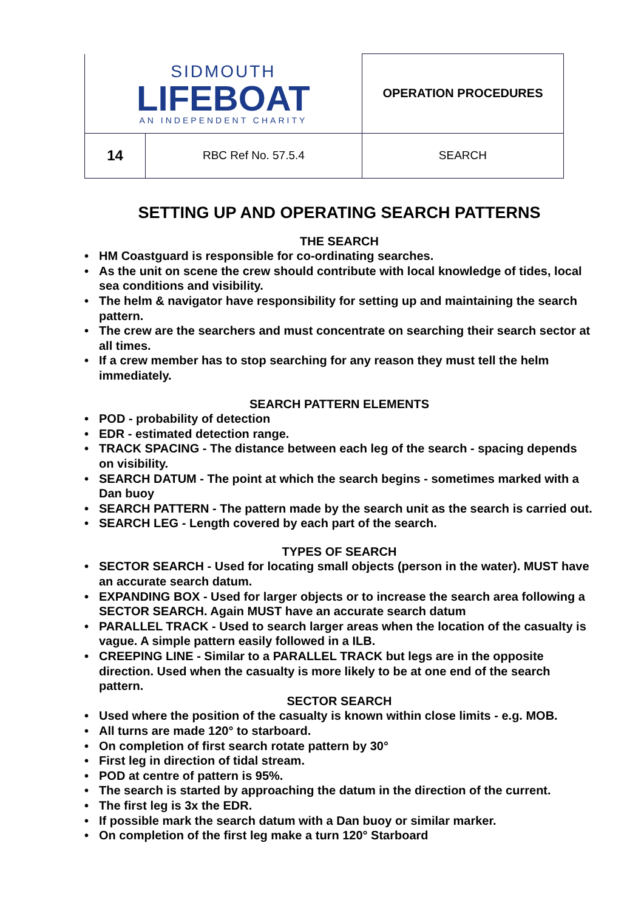| SIDMOUTH LIFEBOAT AN INDEPENDENT CHARITY | | OPERATION PROCEDURES |
| 14 | RBC Ref No. 57.5.4 | SEARCH |
SETTING UP AND OPERATING SEARCH PATTERNS
THE SEARCH
• HM Coastguard is responsible for co-ordinating searches.
• As the unit on scene the crew should contribute with local knowledge of tides, local sea conditions and visibility.
• The helm & navigator have responsibility for setting up and maintaining the search pattern.
• The crew are the searchers and must concentrate on searching their search sector at all times.
• If a crew member has to stop searching for any reason they must tell the helm immediately.
SEARCH PATTERN ELEMENTS
• POD - probability of detection
• EDR - estimated detection range.
• TRACK SPACING - The distance between each leg of the search - spacing depends on visibility.
• SEARCH DATUM - The point at which the search begins - sometimes marked with a Dan buoy
• SEARCH PATTERN - The pattern made by the search unit as the search is carried out.
• SEARCH LEG - Length covered by each part of the search.
TYPES OF SEARCH
• SECTOR SEARCH - Used for locating small objects (person in the water). MUST have an accurate search datum.
• EXPANDING BOX - Used for larger objects or to increase the search area following a SECTOR SEARCH. Again MUST have an accurate search datum
• PARALLEL TRACK - Used to search larger areas when the location of the casualty is vague. A simple pattern easily followed in a ILB.
• CREEPING LINE - Similar to a PARALLEL TRACK but legs are in the opposite direction. Used when the casualty is more likely to be at one end of the search pattern.
SECTOR SEARCH
• Used where the position of the casualty is known within close limits - e.g. MOB.
• All turns are made 120° to starboard.
• On completion of first search rotate pattern by 30°
• First leg in direction of tidal stream.
• POD at centre of pattern is 95%.
• The search is started by approaching the datum in the direction of the current.
• The first leg is 3x the EDR.
• If possible mark the search datum with a Dan buoy or similar marker.
• On completion of the first leg make a turn 120° Starboard